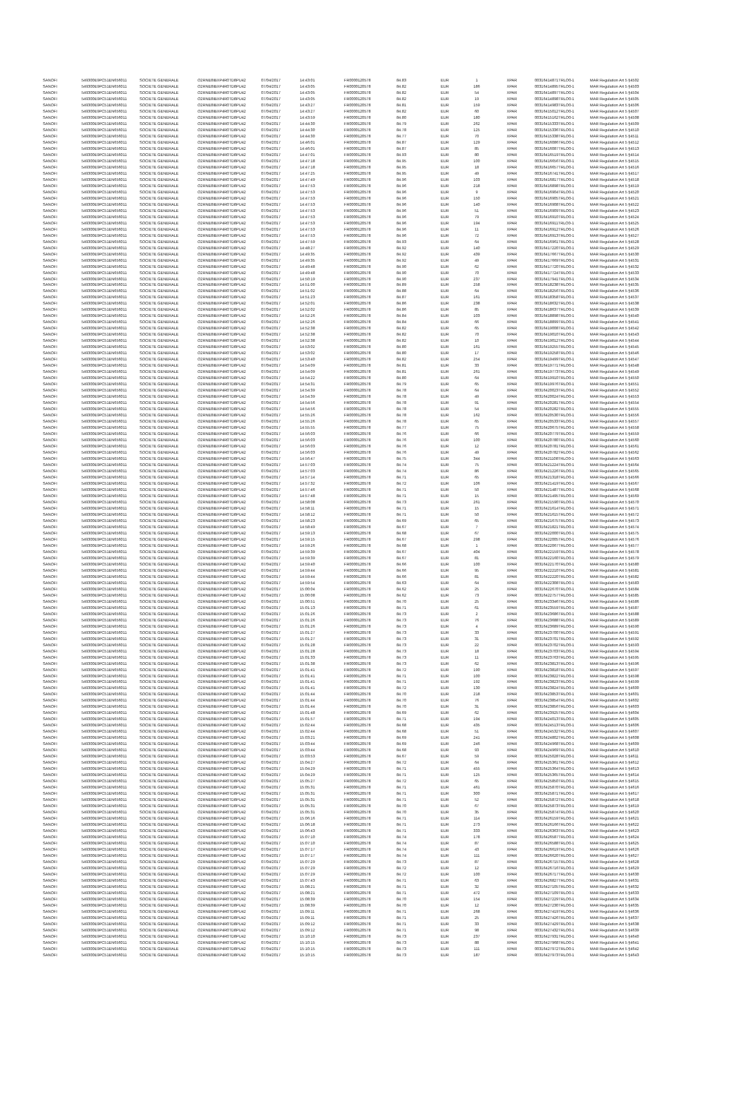| SANOFI | 549300E9PC51EN656011 | SOCIETE GENERALE | O2RNE8IBXP4R0TD8PU42 | 07/04/2017 | 14:43:01 | FR0000120578 | 84.83 | EUR | 1 | XPAR | 00316414871TRLO0-1 | MAR Regulation Art 5 §4502 |
| SANOFI | 549300E9PC51EN656011 | SOCIETE GENERALE | O2RNE8IBXP4R0TD8PU42 | 07/04/2017 | 14:43:05 | FR0000120578 | 84.82 | EUR | 186 | XPAR | 00316414895TRLO0-1 | MAR Regulation Art 5 §4503 |
| SANOFI | 549300E9PC51EN656011 | SOCIETE GENERALE | O2RNE8IBXP4R0TD8PU42 | 07/04/2017 | 14:43:05 | FR0000120578 | 84.82 | EUR | 54 | XPAR | 00316414897TRLO0-1 | MAR Regulation Art 5 §4504 |
| SANOFI | 549300E9PC51EN656011 | SOCIETE GENERALE | O2RNE8IBXP4R0TD8PU42 | 07/04/2017 | 14:43:05 | FR0000120578 | 84.82 | EUR | 19 | XPAR | 00316414898TRLO0-1 | MAR Regulation Art 5 §4505 |
| SANOFI | 549300E9PC51EN656011 | SOCIETE GENERALE | O2RNE8IBXP4R0TD8PU42 | 07/04/2017 | 14:43:27 | FR0000120578 | 84.81 | EUR | 159 | XPAR | 00316414983TRLO0-1 | MAR Regulation Art 5 §4506 |
| SANOFI | 549300E9PC51EN656011 | SOCIETE GENERALE | O2RNE8IBXP4R0TD8PU42 | 07/04/2017 | 14:43:27 | FR0000120578 | 84.82 | EUR | 60 | XPAR | 00316415012TRLO0-1 | MAR Regulation Art 5 §4507 |
| SANOFI | 549300E9PC51EN656011 | SOCIETE GENERALE | O2RNE8IBXP4R0TD8PU42 | 07/04/2017 | 14:43:59 | FR0000120578 | 84.80 | EUR | 180 | XPAR | 00316415162TRLO0-1 | MAR Regulation Art 5 §4508 |
| SANOFI | 549300E9PC51EN656011 | SOCIETE GENERALE | O2RNE8IBXP4R0TD8PU42 | 07/04/2017 | 14:44:30 | FR0000120578 | 84.79 | EUR | 262 | XPAR | 00316415333TRLO0-1 | MAR Regulation Art 5 §4509 |
| SANOFI | 549300E9PC51EN656011 | SOCIETE GENERALE | O2RNE8IBXP4R0TD8PU42 | 07/04/2017 | 14:44:30 | FR0000120578 | 84.78 | EUR | 125 | XPAR | 00316415336TRLO0-1 | MAR Regulation Art 5 §4510 |
| SANOFI | 549300E9PC51EN656011 | SOCIETE GENERALE | O2RNE8IBXP4R0TD8PU42 | 07/04/2017 | 14:44:30 | FR0000120578 | 84.77 | EUR | 70 | XPAR | 00316415338TRLO0-1 | MAR Regulation Art 5 §4511 |
| SANOFI | 549300E9PC51EN656011 | SOCIETE GENERALE | O2RNE8IBXP4R0TD8PU42 | 07/04/2017 | 14:46:01 | FR0000120578 | 84.87 | EUR | 129 | XPAR | 00316416086TRLO0-1 | MAR Regulation Art 5 §4512 |
| SANOFI | 549300E9PC51EN656011 | SOCIETE GENERALE | O2RNE8IBXP4R0TD8PU42 | 07/04/2017 | 14:46:01 | FR0000120578 | 84.87 | EUR | 85 | XPAR | 00316416087TRLO0-1 | MAR Regulation Art 5 §4513 |
| SANOFI | 549300E9PC51EN656011 | SOCIETE GENERALE | O2RNE8IBXP4R0TD8PU42 | 07/04/2017 | 14:47:01 | FR0000120578 | 84.93 | EUR | 80 | XPAR | 00316416519TRLO0-1 | MAR Regulation Art 5 §4514 |
| SANOFI | 549300E9PC51EN656011 | SOCIETE GENERALE | O2RNE8IBXP4R0TD8PU42 | 07/04/2017 | 14:47:18 | FR0000120578 | 84.95 | EUR | 100 | XPAR | 00316416656TRLO0-1 | MAR Regulation Art 5 §4515 |
| SANOFI | 549300E9PC51EN656011 | SOCIETE GENERALE | O2RNE8IBXP4R0TD8PU42 | 07/04/2017 | 14:47:18 | FR0000120578 | 84.95 | EUR | 18 | XPAR | 00316416657TRLO0-1 | MAR Regulation Art 5 §4516 |
| SANOFI | 549300E9PC51EN656011 | SOCIETE GENERALE | O2RNE8IBXP4R0TD8PU42 | 07/04/2017 | 14:47:25 | FR0000120578 | 84.95 | EUR | 49 | XPAR | 00316416741TRLO0-1 | MAR Regulation Art 5 §4517 |
| SANOFI | 549300E9PC51EN656011 | SOCIETE GENERALE | O2RNE8IBXP4R0TD8PU42 | 07/04/2017 | 14:47:49 | FR0000120578 | 84.96 | EUR | 103 | XPAR | 00316416817TRLO0-1 | MAR Regulation Art 5 §4518 |
| SANOFI | 549300E9PC51EN656011 | SOCIETE GENERALE | O2RNE8IBXP4R0TD8PU42 | 07/04/2017 | 14:47:53 | FR0000120578 | 84.96 | EUR | 218 | XPAR | 00316416898TRLO0-1 | MAR Regulation Art 5 §4519 |
| SANOFI | 549300E9PC51EN656011 | SOCIETE GENERALE | O2RNE8IBXP4R0TD8PU42 | 07/04/2017 | 14:47:53 | FR0000120578 | 84.96 | EUR | 9 | XPAR | 00316416904TRLO0-1 | MAR Regulation Art 5 §4520 |
| SANOFI | 549300E9PC51EN656011 | SOCIETE GENERALE | O2RNE8IBXP4R0TD8PU42 | 07/04/2017 | 14:47:53 | FR0000120578 | 84.96 | EUR | 150 | XPAR | 00316416905TRLO0-1 | MAR Regulation Art 5 §4521 |
| SANOFI | 549300E9PC51EN656011 | SOCIETE GENERALE | O2RNE8IBXP4R0TD8PU42 | 07/04/2017 | 14:47:53 | FR0000120578 | 84.96 | EUR | 140 | XPAR | 00316416908TRLO0-1 | MAR Regulation Art 5 §4522 |
| SANOFI | 549300E9PC51EN656011 | SOCIETE GENERALE | O2RNE8IBXP4R0TD8PU42 | 07/04/2017 | 14:47:53 | FR0000120578 | 84.96 | EUR | 51 | XPAR | 00316416909TRLO0-1 | MAR Regulation Art 5 §4523 |
| SANOFI | 549300E9PC51EN656011 | SOCIETE GENERALE | O2RNE8IBXP4R0TD8PU42 | 07/04/2017 | 14:47:53 | FR0000120578 | 84.96 | EUR | 79 | XPAR | 00316416910TRLO0-1 | MAR Regulation Art 5 §4524 |
| SANOFI | 549300E9PC51EN656011 | SOCIETE GENERALE | O2RNE8IBXP4R0TD8PU42 | 07/04/2017 | 14:47:53 | FR0000120578 | 84.96 | EUR | 194 | XPAR | 00316416911TRLO0-1 | MAR Regulation Art 5 §4525 |
| SANOFI | 549300E9PC51EN656011 | SOCIETE GENERALE | O2RNE8IBXP4R0TD8PU42 | 07/04/2017 | 14:47:53 | FR0000120578 | 84.96 | EUR | 11 | XPAR | 00316416912TRLO0-1 | MAR Regulation Art 5 §4526 |
| SANOFI | 549300E9PC51EN656011 | SOCIETE GENERALE | O2RNE8IBXP4R0TD8PU42 | 07/04/2017 | 14:47:53 | FR0000120578 | 84.96 | EUR | 72 | XPAR | 00316416913TRLO0-1 | MAR Regulation Art 5 §4527 |
| SANOFI | 549300E9PC51EN656011 | SOCIETE GENERALE | O2RNE8IBXP4R0TD8PU42 | 07/04/2017 | 14:47:59 | FR0000120578 | 84.93 | EUR | 64 | XPAR | 00316416961TRLO0-1 | MAR Regulation Art 5 §4528 |
| SANOFI | 549300E9PC51EN656011 | SOCIETE GENERALE | O2RNE8IBXP4R0TD8PU42 | 07/04/2017 | 14:48:27 | FR0000120578 | 84.92 | EUR | 140 | XPAR | 00316417220TRLO0-1 | MAR Regulation Art 5 §4529 |
| SANOFI | 549300E9PC51EN656011 | SOCIETE GENERALE | O2RNE8IBXP4R0TD8PU42 | 07/04/2017 | 14:49:35 | FR0000120578 | 84.92 | EUR | 439 | XPAR | 00316417667TRLO0-1 | MAR Regulation Art 5 §4530 |
| SANOFI | 549300E9PC51EN656011 | SOCIETE GENERALE | O2RNE8IBXP4R0TD8PU42 | 07/04/2017 | 14:49:35 | FR0000120578 | 84.92 | EUR | 49 | XPAR | 00316417669TRLO0-1 | MAR Regulation Art 5 §4531 |
| SANOFI | 549300E9PC51EN656011 | SOCIETE GENERALE | O2RNE8IBXP4R0TD8PU42 | 07/04/2017 | 14:49:48 | FR0000120578 | 84.90 | EUR | 62 | XPAR | 00316417720TRLO0-1 | MAR Regulation Art 5 §4532 |
| SANOFI | 549300E9PC51EN656011 | SOCIETE GENERALE | O2RNE8IBXP4R0TD8PU42 | 07/04/2017 | 14:49:48 | FR0000120578 | 84.90 | EUR | 70 | XPAR | 00316417724TRLO0-1 | MAR Regulation Art 5 §4533 |
| SANOFI | 549300E9PC51EN656011 | SOCIETE GENERALE | O2RNE8IBXP4R0TD8PU42 | 07/04/2017 | 14:50:19 | FR0000120578 | 84.90 | EUR | 237 | XPAR | 00316417941TRLO0-1 | MAR Regulation Art 5 §4534 |
| SANOFI | 549300E9PC51EN656011 | SOCIETE GENERALE | O2RNE8IBXP4R0TD8PU42 | 07/04/2017 | 14:51:00 | FR0000120578 | 84.89 | EUR | 258 | XPAR | 00316418238TRLO0-1 | MAR Regulation Art 5 §4535 |
| SANOFI | 549300E9PC51EN656011 | SOCIETE GENERALE | O2RNE8IBXP4R0TD8PU42 | 07/04/2017 | 14:51:02 | FR0000120578 | 84.88 | EUR | 64 | XPAR | 00316418256TRLO0-1 | MAR Regulation Art 5 §4536 |
| SANOFI | 549300E9PC51EN656011 | SOCIETE GENERALE | O2RNE8IBXP4R0TD8PU42 | 07/04/2017 | 14:51:23 | FR0000120578 | 84.87 | EUR | 161 | XPAR | 00316418358TRLO0-1 | MAR Regulation Art 5 §4537 |
| SANOFI | 549300E9PC51EN656011 | SOCIETE GENERALE | O2RNE8IBXP4R0TD8PU42 | 07/04/2017 | 14:52:01 | FR0000120578 | 84.86 | EUR | 238 | XPAR | 00316418632TRLO0-1 | MAR Regulation Art 5 §4538 |
| SANOFI | 549300E9PC51EN656011 | SOCIETE GENERALE | O2RNE8IBXP4R0TD8PU42 | 07/04/2017 | 14:52:02 | FR0000120578 | 84.86 | EUR | 85 | XPAR | 00316418637TRLO0-1 | MAR Regulation Art 5 §4539 |
| SANOFI | 549300E9PC51EN656011 | SOCIETE GENERALE | O2RNE8IBXP4R0TD8PU42 | 07/04/2017 | 14:52:26 | FR0000120578 | 84.84 | EUR | 103 | XPAR | 00316418898TRLO0-1 | MAR Regulation Art 5 §4540 |
| SANOFI | 549300E9PC51EN656011 | SOCIETE GENERALE | O2RNE8IBXP4R0TD8PU42 | 07/04/2017 | 14:52:26 | FR0000120578 | 84.84 | EUR | 66 | XPAR | 00316418899TRLO0-1 | MAR Regulation Art 5 §4541 |
| SANOFI | 549300E9PC51EN656011 | SOCIETE GENERALE | O2RNE8IBXP4R0TD8PU42 | 07/04/2017 | 14:52:38 | FR0000120578 | 84.82 | EUR | 65 | XPAR | 00316419008TRLO0-1 | MAR Regulation Art 5 §4542 |
| SANOFI | 549300E9PC51EN656011 | SOCIETE GENERALE | O2RNE8IBXP4R0TD8PU42 | 07/04/2017 | 14:52:38 | FR0000120578 | 84.82 | EUR | 70 | XPAR | 00316419010TRLO0-1 | MAR Regulation Art 5 §4543 |
| SANOFI | 549300E9PC51EN656011 | SOCIETE GENERALE | O2RNE8IBXP4R0TD8PU42 | 07/04/2017 | 14:52:38 | FR0000120578 | 84.82 | EUR | 10 | XPAR | 00316419012TRLO0-1 | MAR Regulation Art 5 §4544 |
| SANOFI | 549300E9PC51EN656011 | SOCIETE GENERALE | O2RNE8IBXP4R0TD8PU42 | 07/04/2017 | 14:53:02 | FR0000120578 | 84.80 | EUR | 161 | XPAR | 00316419255TRLO0-1 | MAR Regulation Art 5 §4545 |
| SANOFI | 549300E9PC51EN656011 | SOCIETE GENERALE | O2RNE8IBXP4R0TD8PU42 | 07/04/2017 | 14:53:02 | FR0000120578 | 84.80 | EUR | 17 | XPAR | 00316419258TRLO0-1 | MAR Regulation Art 5 §4546 |
| SANOFI | 549300E9PC51EN656011 | SOCIETE GENERALE | O2RNE8IBXP4R0TD8PU42 | 07/04/2017 | 14:53:40 | FR0000120578 | 84.82 | EUR | 254 | XPAR | 00316419499TRLO0-1 | MAR Regulation Art 5 §4547 |
| SANOFI | 549300E9PC51EN656011 | SOCIETE GENERALE | O2RNE8IBXP4R0TD8PU42 | 07/04/2017 | 14:54:09 | FR0000120578 | 84.81 | EUR | 33 | XPAR | 00316419771TRLO0-1 | MAR Regulation Art 5 §4548 |
| SANOFI | 549300E9PC51EN656011 | SOCIETE GENERALE | O2RNE8IBXP4R0TD8PU42 | 07/04/2017 | 14:54:09 | FR0000120578 | 84.81 | EUR | 261 | XPAR | 00316419773TRLO0-1 | MAR Regulation Art 5 §4549 |
| SANOFI | 549300E9PC51EN656011 | SOCIETE GENERALE | O2RNE8IBXP4R0TD8PU42 | 07/04/2017 | 14:54:22 | FR0000120578 | 84.80 | EUR | 64 | XPAR | 00316419910TRLO0-1 | MAR Regulation Art 5 §4550 |
| SANOFI | 549300E9PC51EN656011 | SOCIETE GENERALE | O2RNE8IBXP4R0TD8PU42 | 07/04/2017 | 14:54:31 | FR0000120578 | 84.79 | EUR | 65 | XPAR | 00316419976TRLO0-1 | MAR Regulation Art 5 §4551 |
| SANOFI | 549300E9PC51EN656011 | SOCIETE GENERALE | O2RNE8IBXP4R0TD8PU42 | 07/04/2017 | 14:54:39 | FR0000120578 | 84.78 | EUR | 64 | XPAR | 00316420023TRLO0-1 | MAR Regulation Art 5 §4552 |
| SANOFI | 549300E9PC51EN656011 | SOCIETE GENERALE | O2RNE8IBXP4R0TD8PU42 | 07/04/2017 | 14:54:39 | FR0000120578 | 84.78 | EUR | 49 | XPAR | 00316420024TRLO0-1 | MAR Regulation Art 5 §4553 |
| SANOFI | 549300E9PC51EN656011 | SOCIETE GENERALE | O2RNE8IBXP4R0TD8PU42 | 07/04/2017 | 14:54:56 | FR0000120578 | 84.78 | EUR | 91 | XPAR | 00316420281TRLO0-1 | MAR Regulation Art 5 §4554 |
| SANOFI | 549300E9PC51EN656011 | SOCIETE GENERALE | O2RNE8IBXP4R0TD8PU42 | 07/04/2017 | 14:54:56 | FR0000120578 | 84.78 | EUR | 54 | XPAR | 00316420282TRLO0-1 | MAR Regulation Art 5 §4555 |
| SANOFI | 549300E9PC51EN656011 | SOCIETE GENERALE | O2RNE8IBXP4R0TD8PU42 | 07/04/2017 | 14:55:26 | FR0000120578 | 84.78 | EUR | 162 | XPAR | 00316420530TRLO0-1 | MAR Regulation Art 5 §4556 |
| SANOFI | 549300E9PC51EN656011 | SOCIETE GENERALE | O2RNE8IBXP4R0TD8PU42 | 07/04/2017 | 14:55:26 | FR0000120578 | 84.78 | EUR | 65 | XPAR | 00316420533TRLO0-1 | MAR Regulation Art 5 §4557 |
| SANOFI | 549300E9PC51EN656011 | SOCIETE GENERALE | O2RNE8IBXP4R0TD8PU42 | 07/04/2017 | 14:55:55 | FR0000120578 | 84.77 | EUR | 75 | XPAR | 00316420675TRLO0-1 | MAR Regulation Art 5 §4558 |
| SANOFI | 549300E9PC51EN656011 | SOCIETE GENERALE | O2RNE8IBXP4R0TD8PU42 | 07/04/2017 | 14:56:03 | FR0000120578 | 84.76 | EUR | 66 | XPAR | 00316420779TRLO0-1 | MAR Regulation Art 5 §4559 |
| SANOFI | 549300E9PC51EN656011 | SOCIETE GENERALE | O2RNE8IBXP4R0TD8PU42 | 07/04/2017 | 14:56:03 | FR0000120578 | 84.76 | EUR | 100 | XPAR | 00316420780TRLO0-1 | MAR Regulation Art 5 §4560 |
| SANOFI | 549300E9PC51EN656011 | SOCIETE GENERALE | O2RNE8IBXP4R0TD8PU42 | 07/04/2017 | 14:56:03 | FR0000120578 | 84.76 | EUR | 12 | XPAR | 00316420781TRLO0-1 | MAR Regulation Art 5 §4561 |
| SANOFI | 549300E9PC51EN656011 | SOCIETE GENERALE | O2RNE8IBXP4R0TD8PU42 | 07/04/2017 | 14:56:03 | FR0000120578 | 84.76 | EUR | 49 | XPAR | 00316420782TRLO0-1 | MAR Regulation Art 5 §4562 |
| SANOFI | 549300E9PC51EN656011 | SOCIETE GENERALE | O2RNE8IBXP4R0TD8PU42 | 07/04/2017 | 14:56:47 | FR0000120578 | 84.75 | EUR | 344 | XPAR | 00316421108TRLO0-1 | MAR Regulation Art 5 §4563 |
| SANOFI | 549300E9PC51EN656011 | SOCIETE GENERALE | O2RNE8IBXP4R0TD8PU42 | 07/04/2017 | 14:57:03 | FR0000120578 | 84.74 | EUR | 75 | XPAR | 00316421224TRLO0-1 | MAR Regulation Art 5 §4564 |
| SANOFI | 549300E9PC51EN656011 | SOCIETE GENERALE | O2RNE8IBXP4R0TD8PU42 | 07/04/2017 | 14:57:03 | FR0000120578 | 84.74 | EUR | 86 | XPAR | 00316421226TRLO0-1 | MAR Regulation Art 5 §4565 |
| SANOFI | 549300E9PC51EN656011 | SOCIETE GENERALE | O2RNE8IBXP4R0TD8PU42 | 07/04/2017 | 14:57:14 | FR0000120578 | 84.71 | EUR | 65 | XPAR | 00316421318TRLO0-1 | MAR Regulation Art 5 §4566 |
| SANOFI | 549300E9PC51EN656011 | SOCIETE GENERALE | O2RNE8IBXP4R0TD8PU42 | 07/04/2017 | 14:57:32 | FR0000120578 | 84.72 | EUR | 106 | XPAR | 00316421419TRLO0-1 | MAR Regulation Art 5 §4567 |
| SANOFI | 549300E9PC51EN656011 | SOCIETE GENERALE | O2RNE8IBXP4R0TD8PU42 | 07/04/2017 | 14:57:46 | FR0000120578 | 84.71 | EUR | 50 | XPAR | 00316421487TRLO0-1 | MAR Regulation Art 5 §4568 |
| SANOFI | 549300E9PC51EN656011 | SOCIETE GENERALE | O2RNE8IBXP4R0TD8PU42 | 07/04/2017 | 14:57:48 | FR0000120578 | 84.71 | EUR | 15 | XPAR | 00316421495TRLO0-1 | MAR Regulation Art 5 §4569 |
| SANOFI | 549300E9PC51EN656011 | SOCIETE GENERALE | O2RNE8IBXP4R0TD8PU42 | 07/04/2017 | 14:58:08 | FR0000120578 | 84.73 | EUR | 261 | XPAR | 00316421590TRLO0-1 | MAR Regulation Art 5 §4570 |
| SANOFI | 549300E9PC51EN656011 | SOCIETE GENERALE | O2RNE8IBXP4R0TD8PU42 | 07/04/2017 | 14:58:11 | FR0000120578 | 84.71 | EUR | 15 | XPAR | 00316421614TRLO0-1 | MAR Regulation Art 5 §4571 |
| SANOFI | 549300E9PC51EN656011 | SOCIETE GENERALE | O2RNE8IBXP4R0TD8PU42 | 07/04/2017 | 14:58:12 | FR0000120578 | 84.71 | EUR | 50 | XPAR | 00316421615TRLO0-1 | MAR Regulation Art 5 §4572 |
| SANOFI | 549300E9PC51EN656011 | SOCIETE GENERALE | O2RNE8IBXP4R0TD8PU42 | 07/04/2017 | 14:58:23 | FR0000120578 | 84.69 | EUR | 65 | XPAR | 00316421675TRLO0-1 | MAR Regulation Art 5 §4573 |
| SANOFI | 549300E9PC51EN656011 | SOCIETE GENERALE | O2RNE8IBXP4R0TD8PU42 | 07/04/2017 | 14:58:49 | FR0000120578 | 84.67 | EUR | 7 | XPAR | 00316421821TRLO0-1 | MAR Regulation Art 5 §4574 |
| SANOFI | 549300E9PC51EN656011 | SOCIETE GENERALE | O2RNE8IBXP4R0TD8PU42 | 07/04/2017 | 14:59:13 | FR0000120578 | 84.68 | EUR | 67 | XPAR | 00316422000TRLO0-1 | MAR Regulation Art 5 §4575 |
| SANOFI | 549300E9PC51EN656011 | SOCIETE GENERALE | O2RNE8IBXP4R0TD8PU42 | 07/04/2017 | 14:59:15 | FR0000120578 | 84.67 | EUR | 298 | XPAR | 00316422005TRLO0-1 | MAR Regulation Art 5 §4576 |
| SANOFI | 549300E9PC51EN656011 | SOCIETE GENERALE | O2RNE8IBXP4R0TD8PU42 | 07/04/2017 | 14:59:26 | FR0000120578 | 84.68 | EUR | 1 | XPAR | 00316422067TRLO0-1 | MAR Regulation Art 5 §4577 |
| SANOFI | 549300E9PC51EN656011 | SOCIETE GENERALE | O2RNE8IBXP4R0TD8PU42 | 07/04/2017 | 14:59:39 | FR0000120578 | 84.67 | EUR | 404 | XPAR | 00316422159TRLO0-1 | MAR Regulation Art 5 §4578 |
| SANOFI | 549300E9PC51EN656011 | SOCIETE GENERALE | O2RNE8IBXP4R0TD8PU42 | 07/04/2017 | 14:59:39 | FR0000120578 | 84.67 | EUR | 81 | XPAR | 00316422160TRLO0-1 | MAR Regulation Art 5 §4579 |
| SANOFI | 549300E9PC51EN656011 | SOCIETE GENERALE | O2RNE8IBXP4R0TD8PU42 | 07/04/2017 | 14:59:40 | FR0000120578 | 84.66 | EUR | 100 | XPAR | 00316422170TRLO0-1 | MAR Regulation Art 5 §4580 |
| SANOFI | 549300E9PC51EN656011 | SOCIETE GENERALE | O2RNE8IBXP4R0TD8PU42 | 07/04/2017 | 14:59:44 | FR0000120578 | 84.66 | EUR | 95 | XPAR | 00316422210TRLO0-1 | MAR Regulation Art 5 §4581 |
| SANOFI | 549300E9PC51EN656011 | SOCIETE GENERALE | O2RNE8IBXP4R0TD8PU42 | 07/04/2017 | 14:59:44 | FR0000120578 | 84.66 | EUR | 81 | XPAR | 00316422220TRLO0-1 | MAR Regulation Art 5 §4582 |
| SANOFI | 549300E9PC51EN656011 | SOCIETE GENERALE | O2RNE8IBXP4R0TD8PU42 | 07/04/2017 | 14:59:54 | FR0000120578 | 84.63 | EUR | 64 | XPAR | 00316422308TRLO0-1 | MAR Regulation Art 5 §4583 |
| SANOFI | 549300E9PC51EN656011 | SOCIETE GENERALE | O2RNE8IBXP4R0TD8PU42 | 07/04/2017 | 15:00:04 | FR0000120578 | 84.62 | EUR | 25 | XPAR | 00316422670TRLO0-1 | MAR Regulation Art 5 §4584 |
| SANOFI | 549300E9PC51EN656011 | SOCIETE GENERALE | O2RNE8IBXP4R0TD8PU42 | 07/04/2017 | 15:00:08 | FR0000120578 | 84.62 | EUR | 73 | XPAR | 00316422757TRLO0-1 | MAR Regulation Art 5 §4585 |
| SANOFI | 549300E9PC51EN656011 | SOCIETE GENERALE | O2RNE8IBXP4R0TD8PU42 | 07/04/2017 | 15:00:51 | FR0000120578 | 84.70 | EUR | 25 | XPAR | 00316423346TRLO0-1 | MAR Regulation Art 5 §4586 |
| SANOFI | 549300E9PC51EN656011 | SOCIETE GENERALE | O2RNE8IBXP4R0TD8PU42 | 07/04/2017 | 15:01:13 | FR0000120578 | 84.71 | EUR | 61 | XPAR | 00316423559TRLO0-1 | MAR Regulation Art 5 §4587 |
| SANOFI | 549300E9PC51EN656011 | SOCIETE GENERALE | O2RNE8IBXP4R0TD8PU42 | 07/04/2017 | 15:01:26 | FR0000120578 | 84.73 | EUR | 2 | XPAR | 00316423686TRLO0-1 | MAR Regulation Art 5 §4588 |
| SANOFI | 549300E9PC51EN656011 | SOCIETE GENERALE | O2RNE8IBXP4R0TD8PU42 | 07/04/2017 | 15:01:26 | FR0000120578 | 84.73 | EUR | 76 | XPAR | 00316423688TRLO0-1 | MAR Regulation Art 5 §4589 |
| SANOFI | 549300E9PC51EN656011 | SOCIETE GENERALE | O2RNE8IBXP4R0TD8PU42 | 07/04/2017 | 15:01:26 | FR0000120578 | 84.73 | EUR | 4 | XPAR | 00316423689TRLO0-1 | MAR Regulation Art 5 §4590 |
| SANOFI | 549300E9PC51EN656011 | SOCIETE GENERALE | O2RNE8IBXP4R0TD8PU42 | 07/04/2017 | 15:01:27 | FR0000120578 | 84.73 | EUR | 33 | XPAR | 00316423700TRLO0-1 | MAR Regulation Art 5 §4591 |
| SANOFI | 549300E9PC51EN656011 | SOCIETE GENERALE | O2RNE8IBXP4R0TD8PU42 | 07/04/2017 | 15:01:27 | FR0000120578 | 84.73 | EUR | 31 | XPAR | 00316423701TRLO0-1 | MAR Regulation Art 5 §4592 |
| SANOFI | 549300E9PC51EN656011 | SOCIETE GENERALE | O2RNE8IBXP4R0TD8PU42 | 07/04/2017 | 15:01:28 | FR0000120578 | 84.73 | EUR | 22 | XPAR | 00316423702TRLO0-1 | MAR Regulation Art 5 §4593 |
| SANOFI | 549300E9PC51EN656011 | SOCIETE GENERALE | O2RNE8IBXP4R0TD8PU42 | 07/04/2017 | 15:01:28 | FR0000120578 | 84.73 | EUR | 18 | XPAR | 00316423703TRLO0-1 | MAR Regulation Art 5 §4594 |
| SANOFI | 549300E9PC51EN656011 | SOCIETE GENERALE | O2RNE8IBXP4R0TD8PU42 | 07/04/2017 | 15:01:33 | FR0000120578 | 84.73 | EUR | 11 | XPAR | 00316423763TRLO0-1 | MAR Regulation Art 5 §4595 |
| SANOFI | 549300E9PC51EN656011 | SOCIETE GENERALE | O2RNE8IBXP4R0TD8PU42 | 07/04/2017 | 15:01:38 | FR0000120578 | 84.73 | EUR | 62 | XPAR | 00316423813TRLO0-1 | MAR Regulation Art 5 §4596 |
| SANOFI | 549300E9PC51EN656011 | SOCIETE GENERALE | O2RNE8IBXP4R0TD8PU42 | 07/04/2017 | 15:01:41 | FR0000120578 | 84.72 | EUR | 190 | XPAR | 00316423818TRLO0-1 | MAR Regulation Art 5 §4597 |
| SANOFI | 549300E9PC51EN656011 | SOCIETE GENERALE | O2RNE8IBXP4R0TD8PU42 | 07/04/2017 | 15:01:41 | FR0000120578 | 84.71 | EUR | 100 | XPAR | 00316423822TRLO0-1 | MAR Regulation Art 5 §4598 |
| SANOFI | 549300E9PC51EN656011 | SOCIETE GENERALE | O2RNE8IBXP4R0TD8PU42 | 07/04/2017 | 15:01:41 | FR0000120578 | 84.71 | EUR | 192 | XPAR | 00316423823TRLO0-1 | MAR Regulation Art 5 §4599 |
| SANOFI | 549300E9PC51EN656011 | SOCIETE GENERALE | O2RNE8IBXP4R0TD8PU42 | 07/04/2017 | 15:01:41 | FR0000120578 | 84.72 | EUR | 130 | XPAR | 00316423824TRLO0-1 | MAR Regulation Art 5 §4600 |
| SANOFI | 549300E9PC51EN656011 | SOCIETE GENERALE | O2RNE8IBXP4R0TD8PU42 | 07/04/2017 | 15:01:44 | FR0000120578 | 84.70 | EUR | 218 | XPAR | 00316423853TRLO0-1 | MAR Regulation Art 5 §4601 |
| SANOFI | 549300E9PC51EN656011 | SOCIETE GENERALE | O2RNE8IBXP4R0TD8PU42 | 07/04/2017 | 15:01:44 | FR0000120578 | 84.70 | EUR | 76 | XPAR | 00316423854TRLO0-1 | MAR Regulation Art 5 §4602 |
| SANOFI | 549300E9PC51EN656011 | SOCIETE GENERALE | O2RNE8IBXP4R0TD8PU42 | 07/04/2017 | 15:01:44 | FR0000120578 | 84.70 | EUR | 31 | XPAR | 00316423856TRLO0-1 | MAR Regulation Art 5 §4603 |
| SANOFI | 549300E9PC51EN656011 | SOCIETE GENERALE | O2RNE8IBXP4R0TD8PU42 | 07/04/2017 | 15:01:48 | FR0000120578 | 84.69 | EUR | 62 | XPAR | 00316423925TRLO0-1 | MAR Regulation Art 5 §4604 |
| SANOFI | 549300E9PC51EN656011 | SOCIETE GENERALE | O2RNE8IBXP4R0TD8PU42 | 07/04/2017 | 15:01:57 | FR0000120578 | 84.71 | EUR | 194 | XPAR | 00316424013TRLO0-1 | MAR Regulation Art 5 §4605 |
| SANOFI | 549300E9PC51EN656011 | SOCIETE GENERALE | O2RNE8IBXP4R0TD8PU42 | 07/04/2017 | 15:02:44 | FR0000120578 | 84.68 | EUR | 435 | XPAR | 00316424513TRLO0-1 | MAR Regulation Art 5 §4606 |
| SANOFI | 549300E9PC51EN656011 | SOCIETE GENERALE | O2RNE8IBXP4R0TD8PU42 | 07/04/2017 | 15:02:44 | FR0000120578 | 84.68 | EUR | 51 | XPAR | 00316424532TRLO0-1 | MAR Regulation Art 5 §4607 |
| SANOFI | 549300E9PC51EN656011 | SOCIETE GENERALE | O2RNE8IBXP4R0TD8PU42 | 07/04/2017 | 15:03:21 | FR0000120578 | 84.69 | EUR | 241 | XPAR | 00316424802TRLO0-1 | MAR Regulation Art 5 §4608 |
| SANOFI | 549300E9PC51EN656011 | SOCIETE GENERALE | O2RNE8IBXP4R0TD8PU42 | 07/04/2017 | 15:03:44 | FR0000120578 | 84.69 | EUR | 246 | XPAR | 00316424968TRLO0-1 | MAR Regulation Art 5 §4609 |
| SANOFI | 549300E9PC51EN656011 | SOCIETE GENERALE | O2RNE8IBXP4R0TD8PU42 | 07/04/2017 | 15:03:44 | FR0000120578 | 84.68 | EUR | 93 | XPAR | 00316424969TRLO0-1 | MAR Regulation Art 5 §4610 |
| SANOFI | 549300E9PC51EN656011 | SOCIETE GENERALE | O2RNE8IBXP4R0TD8PU42 | 07/04/2017 | 15:03:53 | FR0000120578 | 84.67 | EUR | 59 | XPAR | 00316425028TRLO0-1 | MAR Regulation Art 5 §4611 |
| SANOFI | 549300E9PC51EN656011 | SOCIETE GENERALE | O2RNE8IBXP4R0TD8PU42 | 07/04/2017 | 15:04:27 | FR0000120578 | 84.72 | EUR | 64 | XPAR | 00316425361TRLO0-1 | MAR Regulation Art 5 §4612 |
| SANOFI | 549300E9PC51EN656011 | SOCIETE GENERALE | O2RNE8IBXP4R0TD8PU42 | 07/04/2017 | 15:04:29 | FR0000120578 | 84.71 | EUR | 455 | XPAR | 00316425364TRLO0-1 | MAR Regulation Art 5 §4613 |
| SANOFI | 549300E9PC51EN656011 | SOCIETE GENERALE | O2RNE8IBXP4R0TD8PU42 | 07/04/2017 | 15:04:29 | FR0000120578 | 84.71 | EUR | 125 | XPAR | 00316425365TRLO0-1 | MAR Regulation Art 5 §4614 |
| SANOFI | 549300E9PC51EN656011 | SOCIETE GENERALE | O2RNE8IBXP4R0TD8PU42 | 07/04/2017 | 15:05:27 | FR0000120578 | 84.72 | EUR | 65 | XPAR | 00316425850TRLO0-1 | MAR Regulation Art 5 §4615 |
| SANOFI | 549300E9PC51EN656011 | SOCIETE GENERALE | O2RNE8IBXP4R0TD8PU42 | 07/04/2017 | 15:05:31 | FR0000120578 | 84.71 | EUR | 461 | XPAR | 00316425870TRLO0-1 | MAR Regulation Art 5 §4616 |
| SANOFI | 549300E9PC51EN656011 | SOCIETE GENERALE | O2RNE8IBXP4R0TD8PU42 | 07/04/2017 | 15:05:31 | FR0000120578 | 84.71 | EUR | 300 | XPAR | 00316425871TRLO0-1 | MAR Regulation Art 5 §4617 |
| SANOFI | 549300E9PC51EN656011 | SOCIETE GENERALE | O2RNE8IBXP4R0TD8PU42 | 07/04/2017 | 15:05:31 | FR0000120578 | 84.71 | EUR | 52 | XPAR | 00316425872TRLO0-1 | MAR Regulation Art 5 §4618 |
| SANOFI | 549300E9PC51EN656011 | SOCIETE GENERALE | O2RNE8IBXP4R0TD8PU42 | 07/04/2017 | 15:05:31 | FR0000120578 | 84.70 | EUR | 67 | XPAR | 00316425873TRLO0-1 | MAR Regulation Art 5 §4619 |
| SANOFI | 549300E9PC51EN656011 | SOCIETE GENERALE | O2RNE8IBXP4R0TD8PU42 | 07/04/2017 | 15:05:31 | FR0000120578 | 84.70 | EUR | 35 | XPAR | 00316425874TRLO0-1 | MAR Regulation Art 5 §4620 |
| SANOFI | 549300E9PC51EN656011 | SOCIETE GENERALE | O2RNE8IBXP4R0TD8PU42 | 07/04/2017 | 15:06:16 | FR0000120578 | 84.71 | EUR | 114 | XPAR | 00316426159TRLO0-1 | MAR Regulation Art 5 §4621 |
| SANOFI | 549300E9PC51EN656011 | SOCIETE GENERALE | O2RNE8IBXP4R0TD8PU42 | 07/04/2017 | 15:06:18 | FR0000120578 | 84.71 | EUR | 273 | XPAR | 00316426166TRLO0-1 | MAR Regulation Art 5 §4622 |
| SANOFI | 549300E9PC51EN656011 | SOCIETE GENERALE | O2RNE8IBXP4R0TD8PU42 | 07/04/2017 | 15:06:43 | FR0000120578 | 84.71 | EUR | 333 | XPAR | 00316426363TRLO0-1 | MAR Regulation Art 5 §4623 |
| SANOFI | 549300E9PC51EN656011 | SOCIETE GENERALE | O2RNE8IBXP4R0TD8PU42 | 07/04/2017 | 15:07:10 | FR0000120578 | 84.74 | EUR | 178 | XPAR | 00316426587TRLO0-1 | MAR Regulation Art 5 §4624 |
| SANOFI | 549300E9PC51EN656011 | SOCIETE GENERALE | O2RNE8IBXP4R0TD8PU42 | 07/04/2017 | 15:07:10 | FR0000120578 | 84.74 | EUR | 87 | XPAR | 00316426588TRLO0-1 | MAR Regulation Art 5 §4625 |
| SANOFI | 549300E9PC51EN656011 | SOCIETE GENERALE | O2RNE8IBXP4R0TD8PU42 | 07/04/2017 | 15:07:17 | FR0000120578 | 84.74 | EUR | 43 | XPAR | 00316426619TRLO0-1 | MAR Regulation Art 5 §4626 |
| SANOFI | 549300E9PC51EN656011 | SOCIETE GENERALE | O2RNE8IBXP4R0TD8PU42 | 07/04/2017 | 15:07:17 | FR0000120578 | 84.74 | EUR | 111 | XPAR | 00316426620TRLO0-1 | MAR Regulation Art 5 §4627 |
| SANOFI | 549300E9PC51EN656011 | SOCIETE GENERALE | O2RNE8IBXP4R0TD8PU42 | 07/04/2017 | 15:07:29 | FR0000120578 | 84.73 | EUR | 87 | XPAR | 00316426715TRLO0-1 | MAR Regulation Art 5 §4628 |
| SANOFI | 549300E9PC51EN656011 | SOCIETE GENERALE | O2RNE8IBXP4R0TD8PU42 | 07/04/2017 | 15:07:29 | FR0000120578 | 84.72 | EUR | 12 | XPAR | 00316426716TRLO0-1 | MAR Regulation Art 5 §4629 |
| SANOFI | 549300E9PC51EN656011 | SOCIETE GENERALE | O2RNE8IBXP4R0TD8PU42 | 07/04/2017 | 15:07:29 | FR0000120578 | 84.72 | EUR | 100 | XPAR | 00316426717TRLO0-1 | MAR Regulation Art 5 §4630 |
| SANOFI | 549300E9PC51EN656011 | SOCIETE GENERALE | O2RNE8IBXP4R0TD8PU42 | 07/04/2017 | 15:07:43 | FR0000120578 | 84.71 | EUR | 63 | XPAR | 00316426827TRLO0-1 | MAR Regulation Art 5 §4631 |
| SANOFI | 549300E9PC51EN656011 | SOCIETE GENERALE | O2RNE8IBXP4R0TD8PU42 | 07/04/2017 | 15:08:21 | FR0000120578 | 84.71 | EUR | 32 | XPAR | 00316427105TRLO0-1 | MAR Regulation Art 5 §4632 |
| SANOFI | 549300E9PC51EN656011 | SOCIETE GENERALE | O2RNE8IBXP4R0TD8PU42 | 07/04/2017 | 15:08:21 | FR0000120578 | 84.71 | EUR | 472 | XPAR | 00316427109TRLO0-1 | MAR Regulation Art 5 §4633 |
| SANOFI | 549300E9PC51EN656011 | SOCIETE GENERALE | O2RNE8IBXP4R0TD8PU42 | 07/04/2017 | 15:08:39 | FR0000120578 | 84.70 | EUR | 154 | XPAR | 00316427229TRLO0-1 | MAR Regulation Art 5 §4634 |
| SANOFI | 549300E9PC51EN656011 | SOCIETE GENERALE | O2RNE8IBXP4R0TD8PU42 | 07/04/2017 | 15:08:39 | FR0000120578 | 84.70 | EUR | 12 | XPAR | 00316427230TRLO0-1 | MAR Regulation Art 5 §4635 |
| SANOFI | 549300E9PC51EN656011 | SOCIETE GENERALE | O2RNE8IBXP4R0TD8PU42 | 07/04/2017 | 15:09:11 | FR0000120578 | 84.71 | EUR | 268 | XPAR | 00316427419TRLO0-1 | MAR Regulation Art 5 §4636 |
| SANOFI | 549300E9PC51EN656011 | SOCIETE GENERALE | O2RNE8IBXP4R0TD8PU42 | 07/04/2017 | 15:09:11 | FR0000120578 | 84.71 | EUR | 25 | XPAR | 00316427426TRLO0-1 | MAR Regulation Art 5 §4637 |
| SANOFI | 549300E9PC51EN656011 | SOCIETE GENERALE | O2RNE8IBXP4R0TD8PU42 | 07/04/2017 | 15:09:12 | FR0000120578 | 84.71 | EUR | 33 | XPAR | 00316427429TRLO0-1 | MAR Regulation Art 5 §4638 |
| SANOFI | 549300E9PC51EN656011 | SOCIETE GENERALE | O2RNE8IBXP4R0TD8PU42 | 07/04/2017 | 15:09:12 | FR0000120578 | 84.71 | EUR | 98 | XPAR | 00316427432TRLO0-1 | MAR Regulation Art 5 §4639 |
| SANOFI | 549300E9PC51EN656011 | SOCIETE GENERALE | O2RNE8IBXP4R0TD8PU42 | 07/04/2017 | 15:10:10 | FR0000120578 | 84.73 | EUR | 237 | XPAR | 00316427931TRLO0-1 | MAR Regulation Art 5 §4640 |
| SANOFI | 549300E9PC51EN656011 | SOCIETE GENERALE | O2RNE8IBXP4R0TD8PU42 | 07/04/2017 | 15:10:15 | FR0000120578 | 84.73 | EUR | 88 | XPAR | 00316427968TRLO0-1 | MAR Regulation Art 5 §4641 |
| SANOFI | 549300E9PC51EN656011 | SOCIETE GENERALE | O2RNE8IBXP4R0TD8PU42 | 07/04/2017 | 15:10:15 | FR0000120578 | 84.73 | EUR | 111 | XPAR | 00316427972TRLO0-1 | MAR Regulation Art 5 §4642 |
| SANOFI | 549300E9PC51EN656011 | SOCIETE GENERALE | O2RNE8IBXP4R0TD8PU42 | 07/04/2017 | 15:10:15 | FR0000120578 | 84.73 | EUR | 187 | XPAR | 00316427973TRLO0-1 | MAR Regulation Art 5 §4643 |